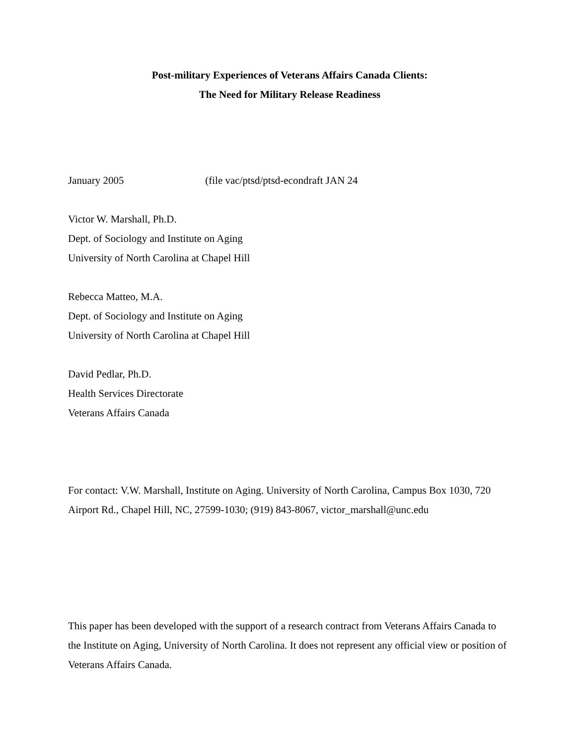Post-military Experiences of Veterans Affairs Canada Clients:
The Need for Military Release Readiness
January 2005 (file vac/ptsd/ptsd-econdraft JAN 24
Victor W. Marshall, Ph.D.
Dept. of Sociology and Institute on Aging
University of North Carolina at Chapel Hill
Rebecca Matteo, M.A.
Dept. of Sociology and Institute on Aging
University of North Carolina at Chapel Hill
David Pedlar, Ph.D.
Health Services Directorate
Veterans Affairs Canada
For contact: V.W. Marshall, Institute on Aging. University of North Carolina, Campus Box 1030, 720 Airport Rd., Chapel Hill, NC, 27599-1030; (919) 843-8067, victor_marshall@unc.edu
This paper has been developed with the support of a research contract from Veterans Affairs Canada to the Institute on Aging, University of North Carolina. It does not represent any official view or position of Veterans Affairs Canada.